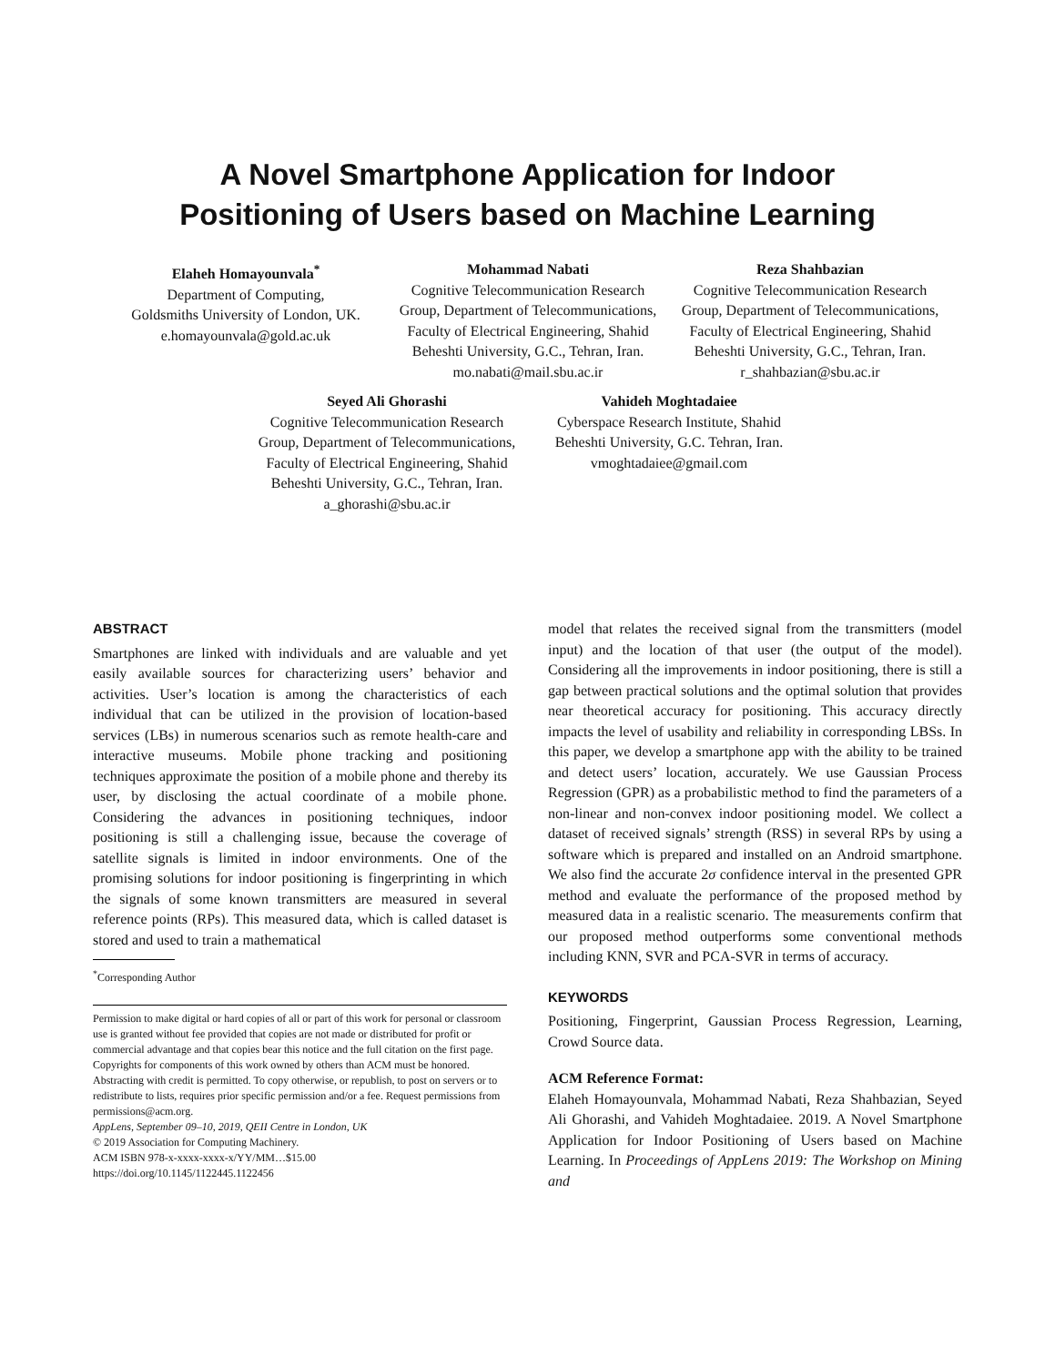A Novel Smartphone Application for Indoor
Positioning of Users based on Machine Learning
Elaheh Homayounvala<sup>*</sup>
Department of Computing,
Goldsmiths University of London, UK.
e.homayounvala@gold.ac.uk
Mohammad Nabati
Cognitive Telecommunication Research Group, Department of Telecommunications, Faculty of Electrical Engineering, Shahid Beheshti University, G.C., Tehran, Iran.
mo.nabati@mail.sbu.ac.ir
Reza Shahbazian
Cognitive Telecommunication Research Group, Department of Telecommunications, Faculty of Electrical Engineering, Shahid Beheshti University, G.C., Tehran, Iran.
r_shahbazian@sbu.ac.ir
Seyed Ali Ghorashi
Cognitive Telecommunication Research Group, Department of Telecommunications, Faculty of Electrical Engineering, Shahid Beheshti University, G.C., Tehran, Iran.
a_ghorashi@sbu.ac.ir
Vahideh Moghtadaiee
Cyberspace Research Institute, Shahid Beheshti University, G.C. Tehran, Iran.
vmoghtadaiee@gmail.com
ABSTRACT
Smartphones are linked with individuals and are valuable and yet easily available sources for characterizing users’ behavior and activities. User’s location is among the characteristics of each individual that can be utilized in the provision of location-based services (LBs) in numerous scenarios such as remote health-care and interactive museums. Mobile phone tracking and positioning techniques approximate the position of a mobile phone and thereby its user, by disclosing the actual coordinate of a mobile phone. Considering the advances in positioning techniques, indoor positioning is still a challenging issue, because the coverage of satellite signals is limited in indoor environments. One of the promising solutions for indoor positioning is fingerprinting in which the signals of some known transmitters are measured in several reference points (RPs). This measured data, which is called dataset is stored and used to train a mathematical
<sup>*</sup> Corresponding Author
Permission to make digital or hard copies of all or part of this work for personal or classroom use is granted without fee provided that copies are not made or distributed for profit or commercial advantage and that copies bear this notice and the full citation on the first page. Copyrights for components of this work owned by others than ACM must be honored. Abstracting with credit is permitted. To copy otherwise, or republish, to post on servers or to redistribute to lists, requires prior specific permission and/or a fee. Request permissions from permissions@acm.org.
AppLens, September 09–10, 2019, QEII Centre in London, UK
© 2019 Association for Computing Machinery.
ACM ISBN 978-x-xxxx-xxxx-x/YY/MM…$15.00
https://doi.org/10.1145/1122445.1122456
model that relates the received signal from the transmitters (model input) and the location of that user (the output of the model). Considering all the improvements in indoor positioning, there is still a gap between practical solutions and the optimal solution that provides near theoretical accuracy for positioning. This accuracy directly impacts the level of usability and reliability in corresponding LBSs. In this paper, we develop a smartphone app with the ability to be trained and detect users’ location, accurately. We use Gaussian Process Regression (GPR) as a probabilistic method to find the parameters of a non-linear and non-convex indoor positioning model. We collect a dataset of received signals’ strength (RSS) in several RPs by using a software which is prepared and installed on an Android smartphone. We also find the accurate 2σ confidence interval in the presented GPR method and evaluate the performance of the proposed method by measured data in a realistic scenario. The measurements confirm that our proposed method outperforms some conventional methods including KNN, SVR and PCA-SVR in terms of accuracy.
KEYWORDS
Positioning, Fingerprint, Gaussian Process Regression, Learning, Crowd Source data.
ACM Reference Format:
Elaheh Homayounvala, Mohammad Nabati, Reza Shahbazian, Seyed Ali Ghorashi, and Vahideh Moghtadaiee. 2019. A Novel Smartphone Application for Indoor Positioning of Users based on Machine Learning. In Proceedings of AppLens 2019: The Workshop on Mining and